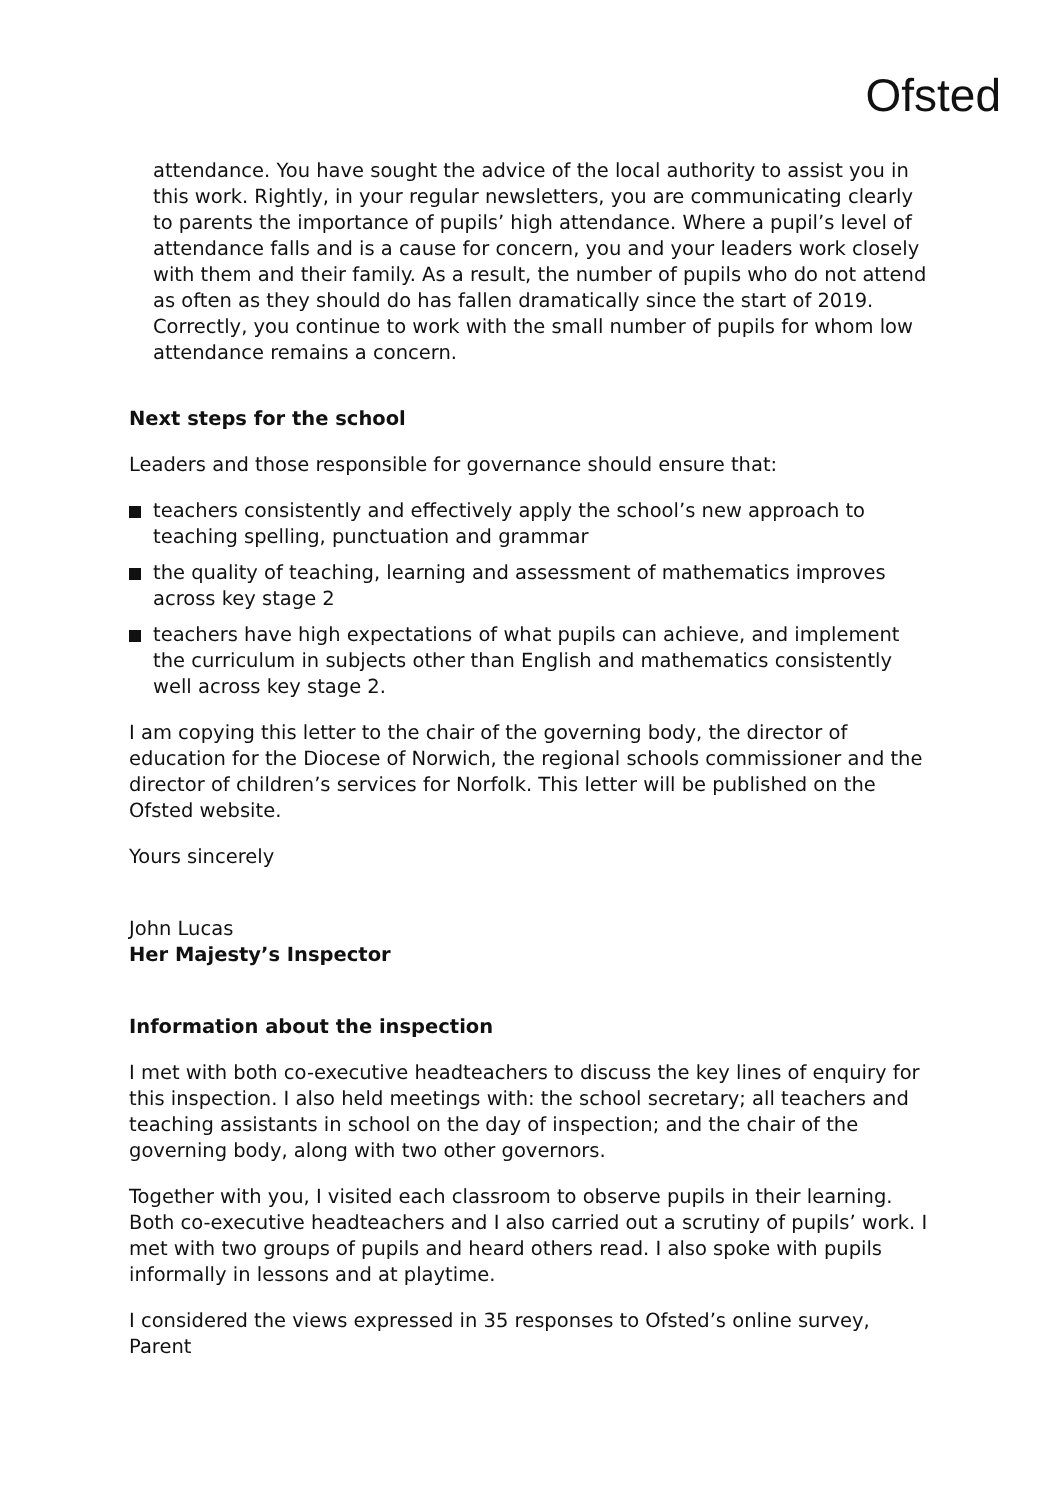Ofsted
attendance. You have sought the advice of the local authority to assist you in this work. Rightly, in your regular newsletters, you are communicating clearly to parents the importance of pupils’ high attendance. Where a pupil’s level of attendance falls and is a cause for concern, you and your leaders work closely with them and their family. As a result, the number of pupils who do not attend as often as they should do has fallen dramatically since the start of 2019. Correctly, you continue to work with the small number of pupils for whom low attendance remains a concern.
Next steps for the school
Leaders and those responsible for governance should ensure that:
teachers consistently and effectively apply the school’s new approach to teaching spelling, punctuation and grammar
the quality of teaching, learning and assessment of mathematics improves across key stage 2
teachers have high expectations of what pupils can achieve, and implement the curriculum in subjects other than English and mathematics consistently well across key stage 2.
I am copying this letter to the chair of the governing body, the director of education for the Diocese of Norwich, the regional schools commissioner and the director of children’s services for Norfolk. This letter will be published on the Ofsted website.
Yours sincerely
John Lucas
Her Majesty’s Inspector
Information about the inspection
I met with both co-executive headteachers to discuss the key lines of enquiry for this inspection. I also held meetings with: the school secretary; all teachers and teaching assistants in school on the day of inspection; and the chair of the governing body, along with two other governors.
Together with you, I visited each classroom to observe pupils in their learning. Both co-executive headteachers and I also carried out a scrutiny of pupils’ work. I met with two groups of pupils and heard others read. I also spoke with pupils informally in lessons and at playtime.
I considered the views expressed in 35 responses to Ofsted’s online survey, Parent